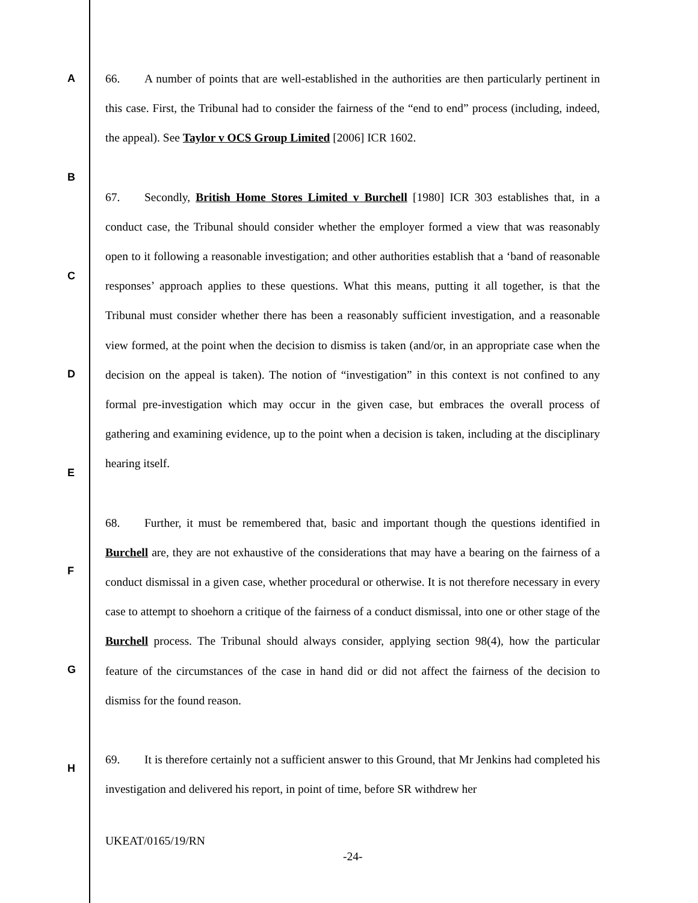A
B
C
D
E
F
G
H
66. A number of points that are well-established in the authorities are then particularly pertinent in this case. First, the Tribunal had to consider the fairness of the “end to end” process (including, indeed, the appeal). See Taylor v OCS Group Limited [2006] ICR 1602.
67. Secondly, British Home Stores Limited v Burchell [1980] ICR 303 establishes that, in a conduct case, the Tribunal should consider whether the employer formed a view that was reasonably open to it following a reasonable investigation; and other authorities establish that a ‘band of reasonable responses’ approach applies to these questions. What this means, putting it all together, is that the Tribunal must consider whether there has been a reasonably sufficient investigation, and a reasonable view formed, at the point when the decision to dismiss is taken (and/or, in an appropriate case when the decision on the appeal is taken). The notion of “investigation” in this context is not confined to any formal pre-investigation which may occur in the given case, but embraces the overall process of gathering and examining evidence, up to the point when a decision is taken, including at the disciplinary hearing itself.
68. Further, it must be remembered that, basic and important though the questions identified in Burchell are, they are not exhaustive of the considerations that may have a bearing on the fairness of a conduct dismissal in a given case, whether procedural or otherwise. It is not therefore necessary in every case to attempt to shoehorn a critique of the fairness of a conduct dismissal, into one or other stage of the Burchell process. The Tribunal should always consider, applying section 98(4), how the particular feature of the circumstances of the case in hand did or did not affect the fairness of the decision to dismiss for the found reason.
69. It is therefore certainly not a sufficient answer to this Ground, that Mr Jenkins had completed his investigation and delivered his report, in point of time, before SR withdrew her
UKEAT/0165/19/RN
-24-